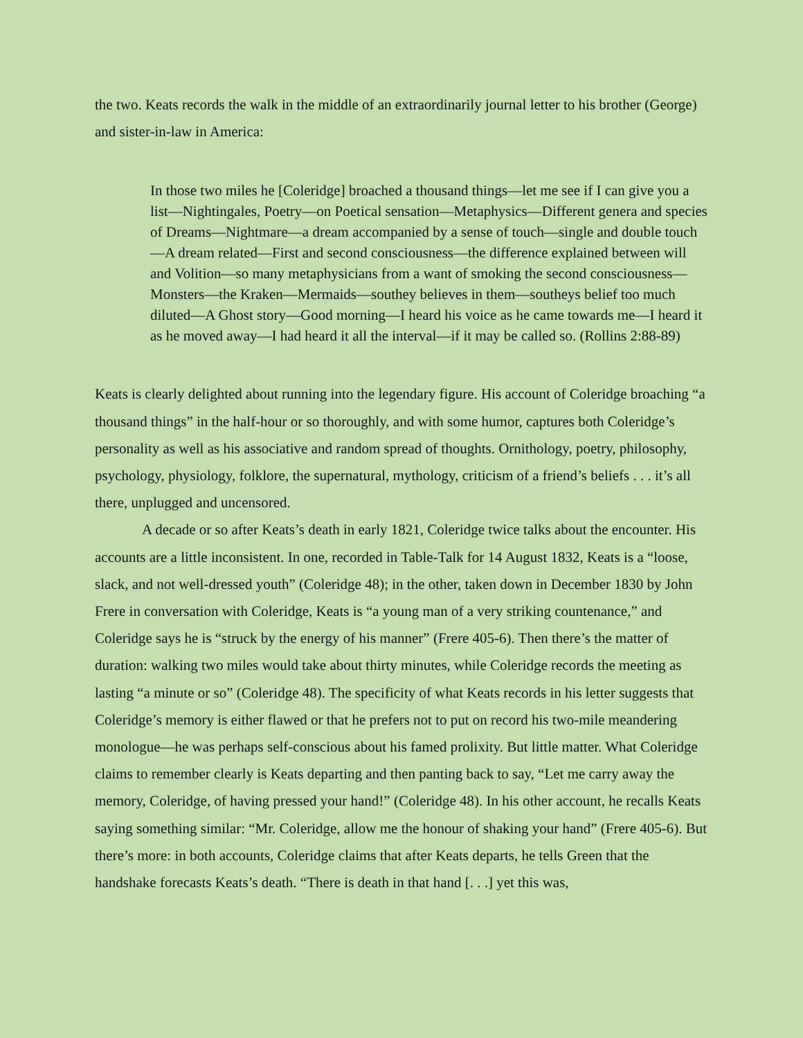the two. Keats records the walk in the middle of an extraordinarily journal letter to his brother (George) and sister-in-law in America:
In those two miles he [Coleridge] broached a thousand things—let me see if I can give you a list—Nightingales, Poetry—on Poetical sensation—Metaphysics—Different genera and species of Dreams—Nightmare—a dream accompanied by a sense of touch—single and double touch—A dream related—First and second consciousness—the difference explained between will and Volition—so many metaphysicians from a want of smoking the second consciousness—Monsters—the Kraken—Mermaids—southey believes in them—southeys belief too much diluted—A Ghost story—Good morning—I heard his voice as he came towards me—I heard it as he moved away—I had heard it all the interval—if it may be called so. (Rollins 2:88-89)
Keats is clearly delighted about running into the legendary figure. His account of Coleridge broaching “a thousand things” in the half-hour or so thoroughly, and with some humor, captures both Coleridge’s personality as well as his associative and random spread of thoughts. Ornithology, poetry, philosophy, psychology, physiology, folklore, the supernatural, mythology, criticism of a friend’s beliefs . . . it’s all there, unplugged and uncensored.
A decade or so after Keats’s death in early 1821, Coleridge twice talks about the encounter. His accounts are a little inconsistent. In one, recorded in Table-Talk for 14 August 1832, Keats is a “loose, slack, and not well-dressed youth” (Coleridge 48); in the other, taken down in December 1830 by John Frere in conversation with Coleridge, Keats is “a young man of a very striking countenance,” and Coleridge says he is “struck by the energy of his manner” (Frere 405-6). Then there’s the matter of duration: walking two miles would take about thirty minutes, while Coleridge records the meeting as lasting “a minute or so” (Coleridge 48). The specificity of what Keats records in his letter suggests that Coleridge’s memory is either flawed or that he prefers not to put on record his two-mile meandering monologue—he was perhaps self-conscious about his famed prolixity. But little matter. What Coleridge claims to remember clearly is Keats departing and then panting back to say, “Let me carry away the memory, Coleridge, of having pressed your hand!” (Coleridge 48). In his other account, he recalls Keats saying something similar: “Mr. Coleridge, allow me the honour of shaking your hand” (Frere 405-6). But there’s more: in both accounts, Coleridge claims that after Keats departs, he tells Green that the handshake forecasts Keats’s death. “There is death in that hand [. . .] yet this was,